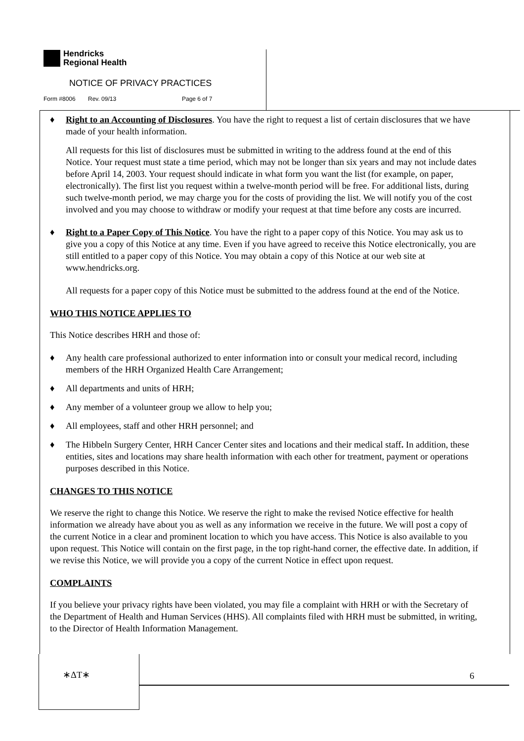Hendricks
Regional Health
NOTICE OF PRIVACY PRACTICES
Form #8006 Rev. 09/13 Page 6 of 7
♦ Right to an Accounting of Disclosures. You have the right to request a list of certain disclosures that we have made of your health information.
All requests for this list of disclosures must be submitted in writing to the address found at the end of this Notice. Your request must state a time period, which may not be longer than six years and may not include dates before April 14, 2003. Your request should indicate in what form you want the list (for example, on paper, electronically). The first list you request within a twelve-month period will be free. For additional lists, during such twelve-month period, we may charge you for the costs of providing the list. We will notify you of the cost involved and you may choose to withdraw or modify your request at that time before any costs are incurred.
♦ Right to a Paper Copy of This Notice. You have the right to a paper copy of this Notice. You may ask us to give you a copy of this Notice at any time. Even if you have agreed to receive this Notice electronically, you are still entitled to a paper copy of this Notice. You may obtain a copy of this Notice at our web site at www.hendricks.org.
All requests for a paper copy of this Notice must be submitted to the address found at the end of the Notice.
WHO THIS NOTICE APPLIES TO
This Notice describes HRH and those of:
♦ Any health care professional authorized to enter information into or consult your medical record, including members of the HRH Organized Health Care Arrangement;
♦ All departments and units of HRH;
♦ Any member of a volunteer group we allow to help you;
♦ All employees, staff and other HRH personnel; and
♦ The Hibbeln Surgery Center, HRH Cancer Center sites and locations and their medical staff. In addition, these entities, sites and locations may share health information with each other for treatment, payment or operations purposes described in this Notice.
CHANGES TO THIS NOTICE
We reserve the right to change this Notice. We reserve the right to make the revised Notice effective for health information we already have about you as well as any information we receive in the future. We will post a copy of the current Notice in a clear and prominent location to which you have access. This Notice is also available to you upon request. This Notice will contain on the first page, in the top right-hand corner, the effective date. In addition, if we revise this Notice, we will provide you a copy of the current Notice in effect upon request.
COMPLAINTS
If you believe your privacy rights have been violated, you may file a complaint with HRH or with the Secretary of the Department of Health and Human Services (HHS). All complaints filed with HRH must be submitted, in writing, to the Director of Health Information Management.
∗ΔT∗
6